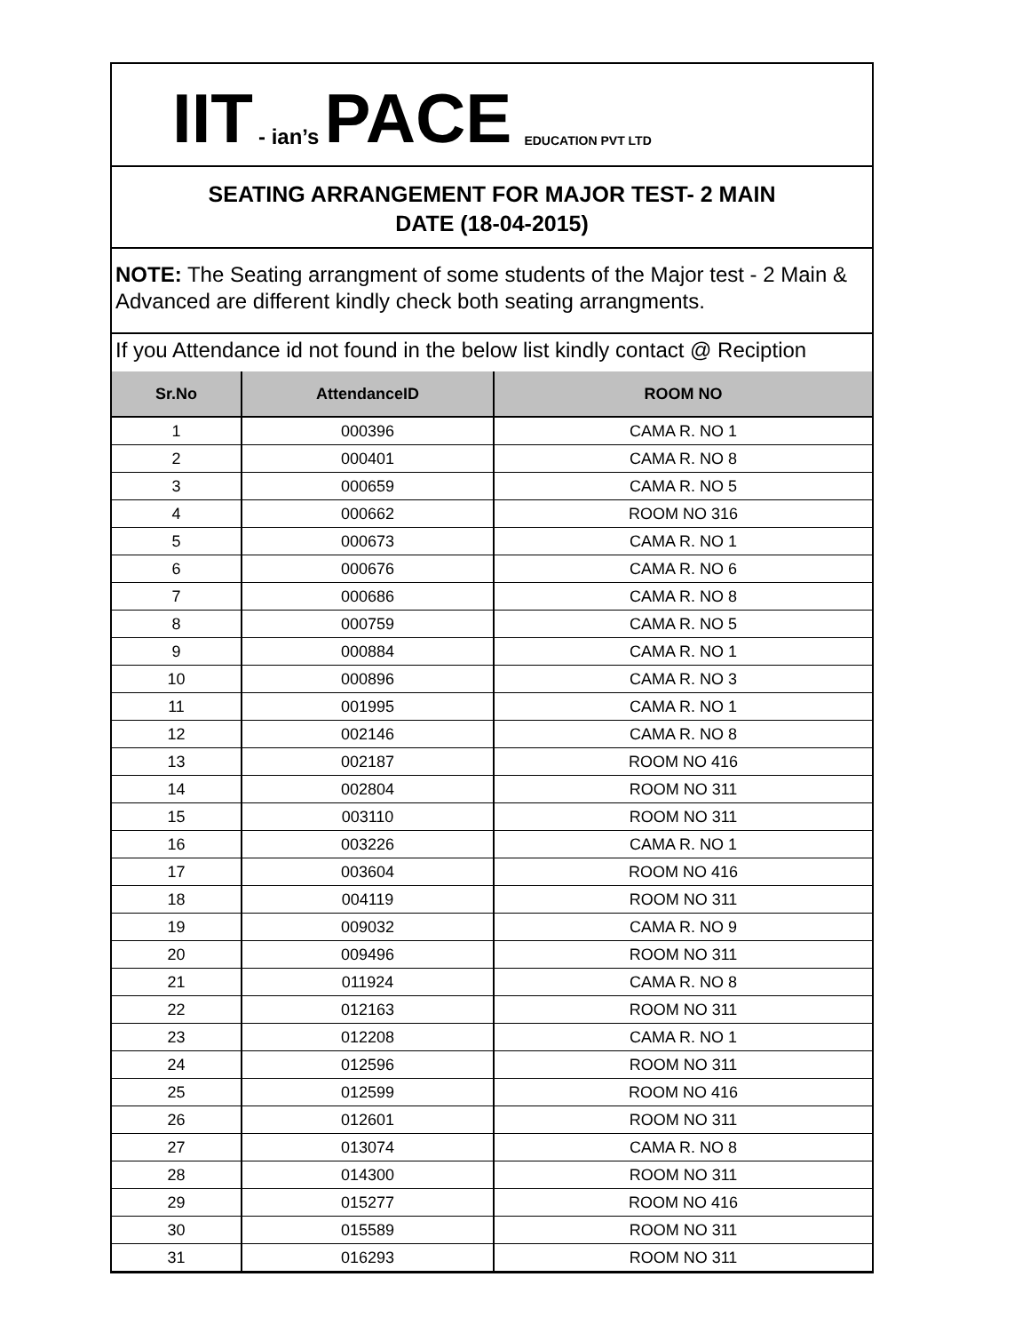IIT - ian’s PACE EDUCATION PVT LTD
SEATING ARRANGEMENT FOR MAJOR TEST- 2 MAIN
DATE (18-04-2015)
NOTE: The Seating arrangment of some students of the Major test - 2 Main & Advanced are different kindly check both seating arrangments.
If you Attendance id not found in the below list kindly contact @ Reciption
| Sr.No | AttendanceID | ROOM NO |
| --- | --- | --- |
| 1 | 000396 | CAMA R. NO 1 |
| 2 | 000401 | CAMA R. NO 8 |
| 3 | 000659 | CAMA R. NO 5 |
| 4 | 000662 | ROOM NO 316 |
| 5 | 000673 | CAMA R. NO 1 |
| 6 | 000676 | CAMA R. NO 6 |
| 7 | 000686 | CAMA R. NO 8 |
| 8 | 000759 | CAMA R. NO 5 |
| 9 | 000884 | CAMA R. NO 1 |
| 10 | 000896 | CAMA R. NO 3 |
| 11 | 001995 | CAMA R. NO 1 |
| 12 | 002146 | CAMA R. NO 8 |
| 13 | 002187 | ROOM NO 416 |
| 14 | 002804 | ROOM NO 311 |
| 15 | 003110 | ROOM NO 311 |
| 16 | 003226 | CAMA R. NO 1 |
| 17 | 003604 | ROOM NO 416 |
| 18 | 004119 | ROOM NO 311 |
| 19 | 009032 | CAMA R. NO 9 |
| 20 | 009496 | ROOM NO 311 |
| 21 | 011924 | CAMA R. NO 8 |
| 22 | 012163 | ROOM NO 311 |
| 23 | 012208 | CAMA R. NO 1 |
| 24 | 012596 | ROOM NO 311 |
| 25 | 012599 | ROOM NO 416 |
| 26 | 012601 | ROOM NO 311 |
| 27 | 013074 | CAMA R. NO 8 |
| 28 | 014300 | ROOM NO 311 |
| 29 | 015277 | ROOM NO 416 |
| 30 | 015589 | ROOM NO 311 |
| 31 | 016293 | ROOM NO 311 |